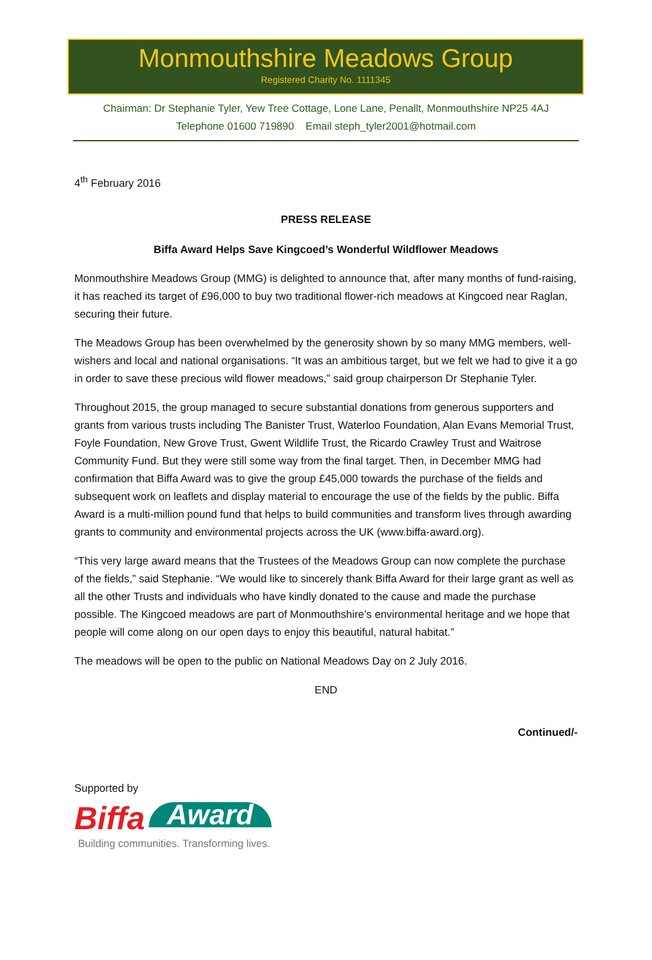Monmouthshire Meadows Group
Registered Charity No. 1111345
Chairman: Dr Stephanie Tyler, Yew Tree Cottage, Lone Lane, Penallt, Monmouthshire NP25 4AJ
Telephone 01600 719890 Email steph_tyler2001@hotmail.com
4<sup>th</sup> February 2016
PRESS RELEASE
Biffa Award Helps Save Kingcoed’s Wonderful Wildflower Meadows
Monmouthshire Meadows Group (MMG) is delighted to announce that, after many months of fund-raising, it has reached its target of £96,000 to buy two traditional flower-rich meadows at Kingcoed near Raglan, securing their future.
The Meadows Group has been overwhelmed by the generosity shown by so many MMG members, well-wishers and local and national organisations. “It was an ambitious target, but we felt we had to give it a go in order to save these precious wild flower meadows,” said group chairperson Dr Stephanie Tyler.
Throughout 2015, the group managed to secure substantial donations from generous supporters and grants from various trusts including The Banister Trust, Waterloo Foundation, Alan Evans Memorial Trust, Foyle Foundation, New Grove Trust, Gwent Wildlife Trust, the Ricardo Crawley Trust and Waitrose Community Fund. But they were still some way from the final target. Then, in December MMG had confirmation that Biffa Award was to give the group £45,000 towards the purchase of the fields and subsequent work on leaflets and display material to encourage the use of the fields by the public. Biffa Award is a multi-million pound fund that helps to build communities and transform lives through awarding grants to community and environmental projects across the UK (www.biffa-award.org).
“This very large award means that the Trustees of the Meadows Group can now complete the purchase of the fields,” said Stephanie. “We would like to sincerely thank Biffa Award for their large grant as well as all the other Trusts and individuals who have kindly donated to the cause and made the purchase possible. The Kingcoed meadows are part of Monmouthshire’s environmental heritage and we hope that people will come along on our open days to enjoy this beautiful, natural habitat.”
The meadows will be open to the public on National Meadows Day on 2 July 2016.
END
Continued/-
Supported by
Biffa Award
Building communities. Transforming lives.